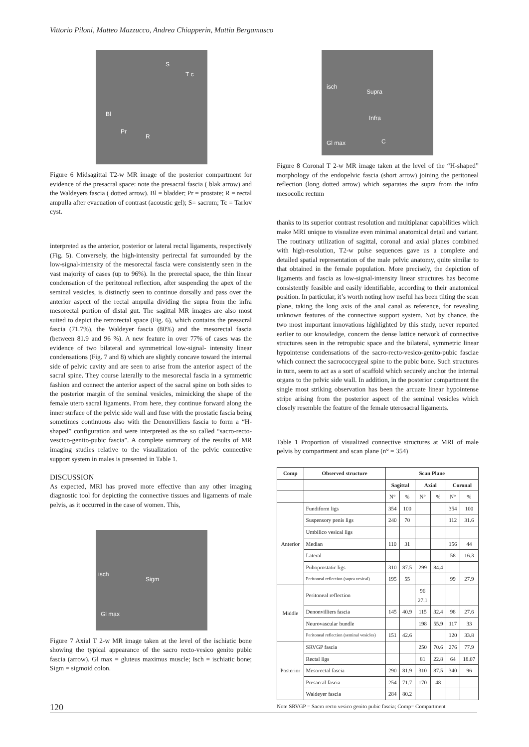Vittorio Piloni, Matteo Mazzucco, Andrea Chiapperin, Mattia Bergamasco
S
T c
Bl
Pr
R
Figure 6 Midsagittal T2-w MR image of the posterior compartment for evidence of the presacral space: note the presacral fascia ( blak arrow) and the Waldeyers fascia ( dotted arrow). Bl = bladder; Pr = prostate; R = rectal ampulla after evacuation of contrast (acoustic gel); S= sacrum; Tc = Tarlov cyst.
interpreted as the anterior, posterior or lateral rectal ligaments, respectively (Fig. 5). Conversely, the high-intensity perirectal fat surrounded by the low-signal-intensity of the mesorectal fascia were consistently seen in the vast majority of cases (up to 96%). In the prerectal space, the thin linear condensation of the peritoneal reflection, after suspending the apex of the seminal vesicles, is distinctly seen to continue dorsally and pass over the anterior aspect of the rectal ampulla dividing the supra from the infra mesorectal portion of distal gut. The sagittal MR images are also most suited to depict the retrorectal space (Fig. 6), which contains the presacral fascia (71.7%), the Waldeyer fascia (80%) and the mesorectal fascia (between 81.9 and 96 %). A new feature in over 77% of cases was the evidence of two bilateral and symmetrical low-signal- intensity linear condensations (Fig. 7 and 8) which are slightly concave toward the internal side of pelvic cavity and are seen to arise from the anterior aspect of the sacral spine. They course laterally to the mesorectal fascia in a symmetric fashion and connect the anterior aspect of the sacral spine on both sides to the posterior margin of the seminal vesicles, mimicking the shape of the female utero sacral ligaments. From here, they continue forward along the inner surface of the pelvic side wall and fuse with the prostatic fascia being sometimes continuous also with the Denonvilliers fascia to form a “H-shaped” configuration and were interpreted as the so called “sacro-recto-vescico-genito-pubic fascia”. A complete summary of the results of MR imaging studies relative to the visualization of the pelvic connective support system in males is presented in Table 1.
DISCUSSION
As expected, MRI has proved more effective than any other imaging diagnostic tool for depicting the connective tissues and ligaments of male pelvis, as it occurred in the case of women. This,
isch
Sigm
Gl max
Figure 7 Axial T 2-w MR image taken at the level of the ischiatic bone showing the typical appearance of the sacro recto-vesico genito pubic fascia (arrow). Gl max = gluteus maximus muscle; Isch = ischiatic bone; Sigm = sigmoid colon.
isch
Supra
Infra
Gl max C
Figure 8 Coronal T 2-w MR image taken at the level of the “H-shaped” morphology of the endopelvic fascia (short arrow) joining the peritoneal reflection (long dotted arrow) which separates the supra from the infra mesocolic rectum
thanks to its superior contrast resolution and multiplanar capabilities which make MRI unique to visualize even minimal anatomical detail and variant. The routinary utilization of sagittal, coronal and axial planes combined with high-resolution, T2-w pulse sequences gave us a complete and detailed spatial representation of the male pelvic anatomy, quite similar to that obtained in the female population. More precisely, the depiction of ligaments and fascia as low-signal-intensity linear structures has become consistently feasible and easily identifiable, according to their anatomical position. In particular, it’s worth noting how useful has been tilting the scan plane, taking the long axis of the anal canal as reference, for revealing unknown features of the connective support system. Not by chance, the two most important innovations highlighted by this study, never reported earlier to our knowledge, concern the dense lattice network of connective structures seen in the retropubic space and the bilateral, symmetric linear hypointense condensations of the sacro-recto-vesico-genito-pubic fasciae which connect the sacrococcygeal spine to the pubic bone. Such structures in turn, seem to act as a sort of scaffold which securely anchor the internal organs to the pelvic side wall. In addition, in the posterior compartment the single most striking observation has been the arcuate linear hypointense stripe arising from the posterior aspect of the seminal vesicles which closely resemble the feature of the female uterosacral ligaments.
Table 1 Proportion of visualized connective structures at MRI of male pelvis by compartment and scan plane (n° = 354)
| Comp | Observed structure | Scan Plane | | | | | |
| --- | --- | --- | --- | --- | --- | --- | --- |
| | | Sagittal | | Axial | | Coronal | |
| | | N° | % | N° | % | N° | % |
| Anterior | Fundiform ligs | 354 | 100 | | | 354 | 100 |
| | Suspensory penis ligs | 240 | 70 | | | 112 | 31.6 |
| | Umbilico vesical ligs | | | | | | |
| | Median | 110 | 31 | | | 156 | 44 |
| | Lateral | | | | | 58 | 16.3 |
| | Puboprostatic ligs | 310 | 87.5 | 299 | 84.4 | | |
| | Peritoneal reflection (supra vesical) | 195 | 55 | | | 99 | 27.9 |
| Middle | Peritoneal reflection | | | 96 27.1 | | | |
| | Denonvilliers fascia | 145 | 40.9 | 115 | 32.4 | 98 | 27.6 |
| | Neurovascular bundle | | | 198 | 55.9 | 117 | 33 |
| | Peritoneal reflection (seminal vesicles) | 151 | 42.6 | | | 120 | 33.8 |
| Posterior | SRVGP fascia | | | 250 | 70.6 | 276 | 77.9 |
| | Rectal ligs | | | 81 | 22.8 | 64 | 18.07 |
| | Mesorectal fascia | 290 | 81.9 | 310 | 87.5 | 340 | 96 |
| | Presacral fascia | 254 | 71.7 | 170 | 48 | | |
| | Waldeyer fascia | 284 | 80.2 | | | | |
Note SRVGP = Sacro recto vesico genito pubic fascia; Comp= Compartment
120